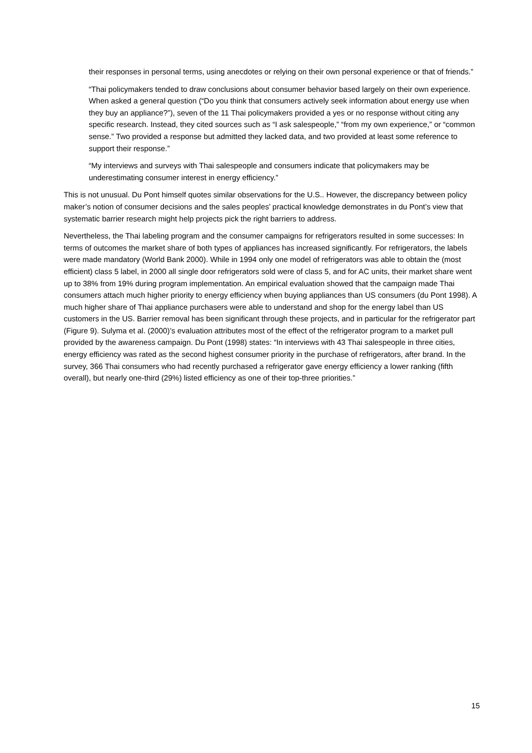their responses in personal terms, using anecdotes or relying on their own personal experience or that of friends.”
“Thai policymakers tended to draw conclusions about consumer behavior based largely on their own experience. When asked a general question (“Do you think that consumers actively seek information about energy use when they buy an appliance?”), seven of the 11 Thai policymakers provided a yes or no response without citing any specific research. Instead, they cited sources such as “I ask salespeople,” “from my own experience,” or “common sense.” Two provided a response but admitted they lacked data, and two provided at least some reference to support their response.”
“My interviews and surveys with Thai salespeople and consumers indicate that policymakers may be underestimating consumer interest in energy efficiency.”
This is not unusual. Du Pont himself quotes similar observations for the U.S.. However, the discrepancy between policy maker’s notion of consumer decisions and the sales peoples’ practical knowledge demonstrates in du Pont’s view that systematic barrier research might help projects pick the right barriers to address.
Nevertheless, the Thai labeling program and the consumer campaigns for refrigerators resulted in some successes: In terms of outcomes the market share of both types of appliances has increased significantly. For refrigerators, the labels were made mandatory (World Bank 2000). While in 1994 only one model of refrigerators was able to obtain the (most efficient) class 5 label, in 2000 all single door refrigerators sold were of class 5, and for AC units, their market share went up to 38% from 19% during program implementation. An empirical evaluation showed that the campaign made Thai consumers attach much higher priority to energy efficiency when buying appliances than US consumers (du Pont 1998). A much higher share of Thai appliance purchasers were able to understand and shop for the energy label than US customers in the US. Barrier removal has been significant through these projects, and in particular for the refrigerator part (Figure 9). Sulyma et al. (2000)’s evaluation attributes most of the effect of the refrigerator program to a market pull provided by the awareness campaign. Du Pont (1998) states: “In interviews with 43 Thai salespeople in three cities, energy efficiency was rated as the second highest consumer priority in the purchase of refrigerators, after brand. In the survey, 366 Thai consumers who had recently purchased a refrigerator gave energy efficiency a lower ranking (fifth overall), but nearly one-third (29%) listed efficiency as one of their top-three priorities.”
15